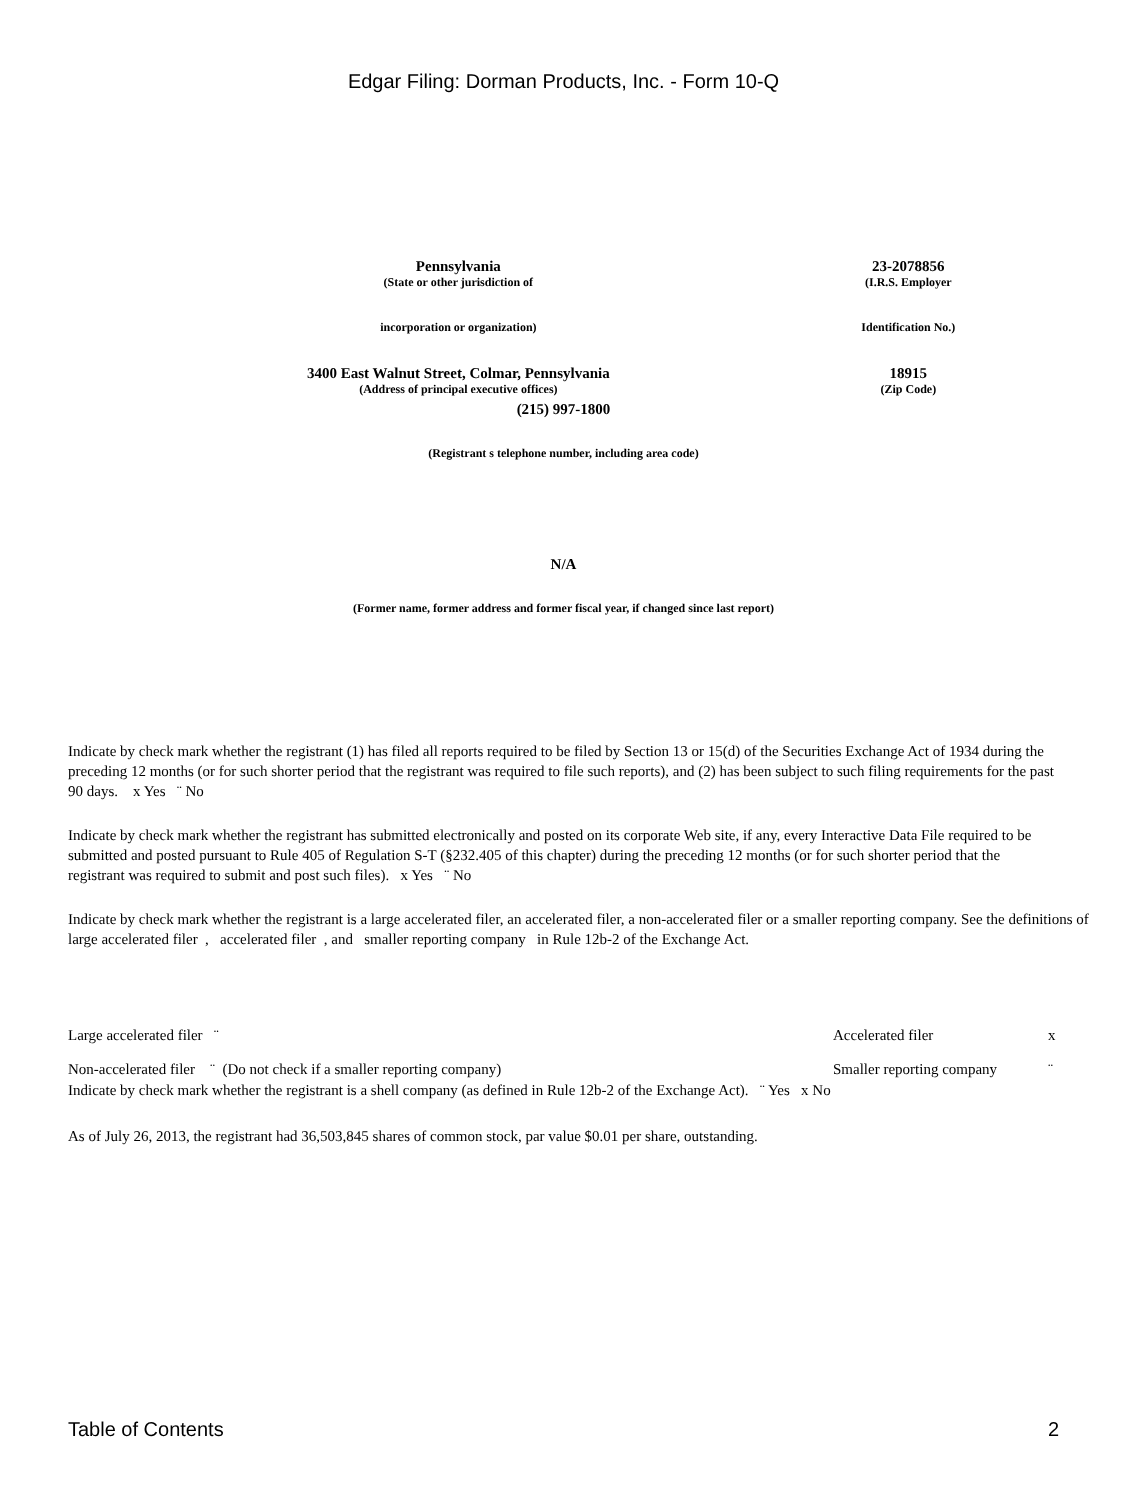Edgar Filing: Dorman Products, Inc. - Form 10-Q
| Pennsylvania | 23-2078856 |
| (State or other jurisdiction of | (I.R.S. Employer |
| incorporation or organization) | Identification No.) |
| 3400 East Walnut Street, Colmar, Pennsylvania | 18915 |
| (Address of principal executive offices) | (Zip Code) |
(215) 997-1800
(Registrant s telephone number, including area code)
N/A
(Former name, former address and former fiscal year, if changed since last report)
Indicate by check mark whether the registrant (1) has filed all reports required to be filed by Section 13 or 15(d) of the Securities Exchange Act of 1934 during the preceding 12 months (or for such shorter period that the registrant was required to file such reports), and (2) has been subject to such filing requirements for the past 90 days. x Yes ¨ No
Indicate by check mark whether the registrant has submitted electronically and posted on its corporate Web site, if any, every Interactive Data File required to be submitted and posted pursuant to Rule 405 of Regulation S-T (§232.405 of this chapter) during the preceding 12 months (or for such shorter period that the registrant was required to submit and post such files). x Yes ¨ No
Indicate by check mark whether the registrant is a large accelerated filer, an accelerated filer, a non-accelerated filer or a smaller reporting company. See the definitions of large accelerated filer , accelerated filer , and smaller reporting company in Rule 12b-2 of the Exchange Act.
| Large accelerated filer ¨ | Accelerated filer | x |
| Non-accelerated filer ¨ (Do not check if a smaller reporting company) | Smaller reporting company | ¨ |
Indicate by check mark whether the registrant is a shell company (as defined in Rule 12b-2 of the Exchange Act). ¨ Yes x No
As of July 26, 2013, the registrant had 36,503,845 shares of common stock, par value $0.01 per share, outstanding.
Table of Contents 2